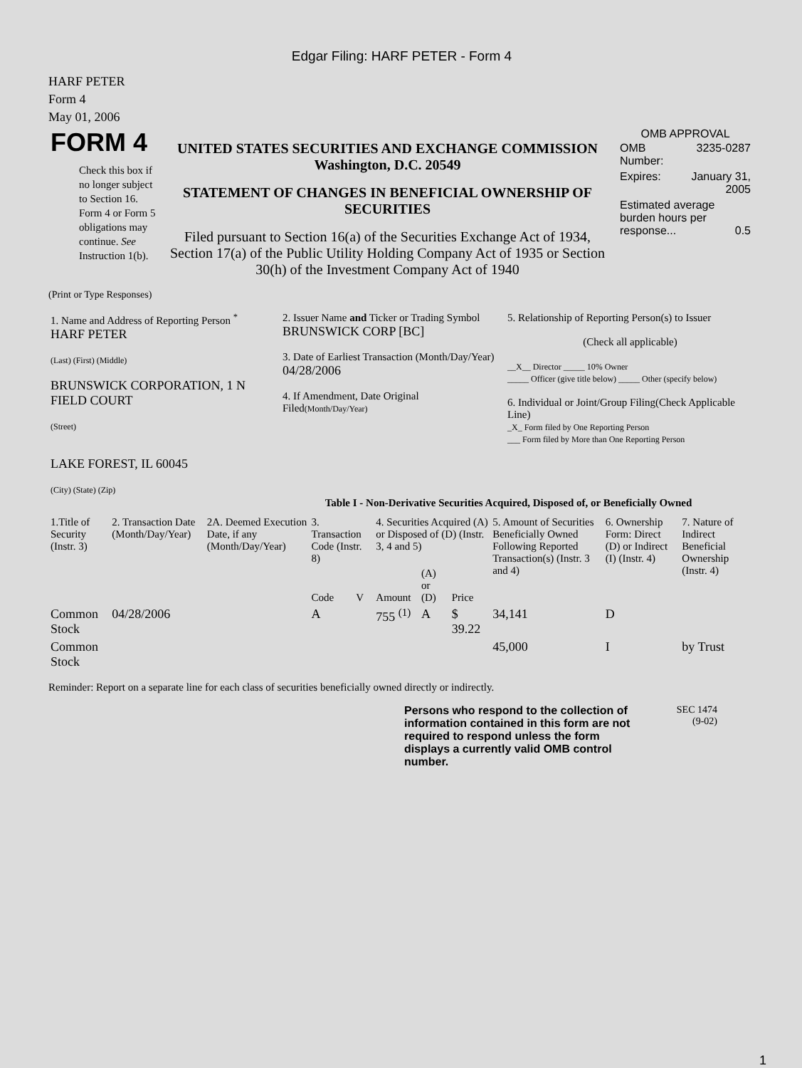Edgar Filing: HARF PETER - Form 4
HARF PETER
Form 4
May 01, 2006
| FORM 4 Check this box if no longer subject to Section 16. Form 4 or Form 5 obligations may continue. See Instruction 1(b). | UNITED STATES SECURITIES AND EXCHANGE COMMISSION Washington, D.C. 20549 STATEMENT OF CHANGES IN BENEFICIAL OWNERSHIP OF SECURITIES Filed pursuant to Section 16(a) of the Securities Exchange Act of 1934, Section 17(a) of the Public Utility Holding Company Act of 1935 or Section 30(h) of the Investment Company Act of 1940 | OMB APPROVAL / OMB Number: / 3235-0287 / / Expires: / January 31, 2005 / / Estimated average burden hours per response... 0.5 / / |
(Print or Type Responses)
| 1. Name and Address of Reporting Person <sup>*</sup> HARF PETER (Last) (First) (Middle) BRUNSWICK CORPORATION, 1 N FIELD COURT (Street) LAKE FOREST, IL 60045 (City) (State) (Zip) | 2. Issuer Name and Ticker or Trading Symbol BRUNSWICK CORP [BC] 3. Date of Earliest Transaction (Month/Day/Year) 04/28/2006 4. If Amendment, Date Original Filed (Month/Day/Year) | 5. Relationship of Reporting Person(s) to Issuer (Check all applicable) __X__ Director _____ 10% Owner _____ Officer (give title below) _____ Other (specify below) 6. Individual or Joint/Group Filing(Check Applicable Line) _X_ Form filed by One Reporting Person ___ Form filed by More than One Reporting Person |
Table I - Non-Derivative Securities Acquired, Disposed of, or Beneficially Owned
| 1.Title of Security (Instr. 3) | 2. Transaction Date (Month/Day/Year) | 2A. Deemed Execution Date, if any (Month/Day/Year) | 3. Transaction Code (Instr. 8) | | 4. Securities Acquired (A) or Disposed of (D) (Instr. 3, 4 and 5) | | | 5. Amount of Securities Beneficially Owned Following Reported Transaction(s) (Instr. 3 and 4) | 6. Ownership Form: Direct (D) or Indirect (I) (Instr. 4) | 7. Nature of Indirect Beneficial Ownership (Instr. 4) |
| --- | --- | --- | --- | --- | --- | --- | --- | --- | --- | --- |
| | | | Code | V | Amount | (A) or (D) | Price | | | |
| Common Stock | 04/28/2006 | | A | | 755 <sup>(1)</sup> | A | $ 39.22 | 34,141 | D | |
| Common Stock | | | | | | | | 45,000 | I | by Trust |
Reminder: Report on a separate line for each class of securities beneficially owned directly or indirectly.
Persons who respond to the collection of information contained in this form are not required to respond unless the form displays a currently valid OMB control number.
SEC 1474
(9-02)
1